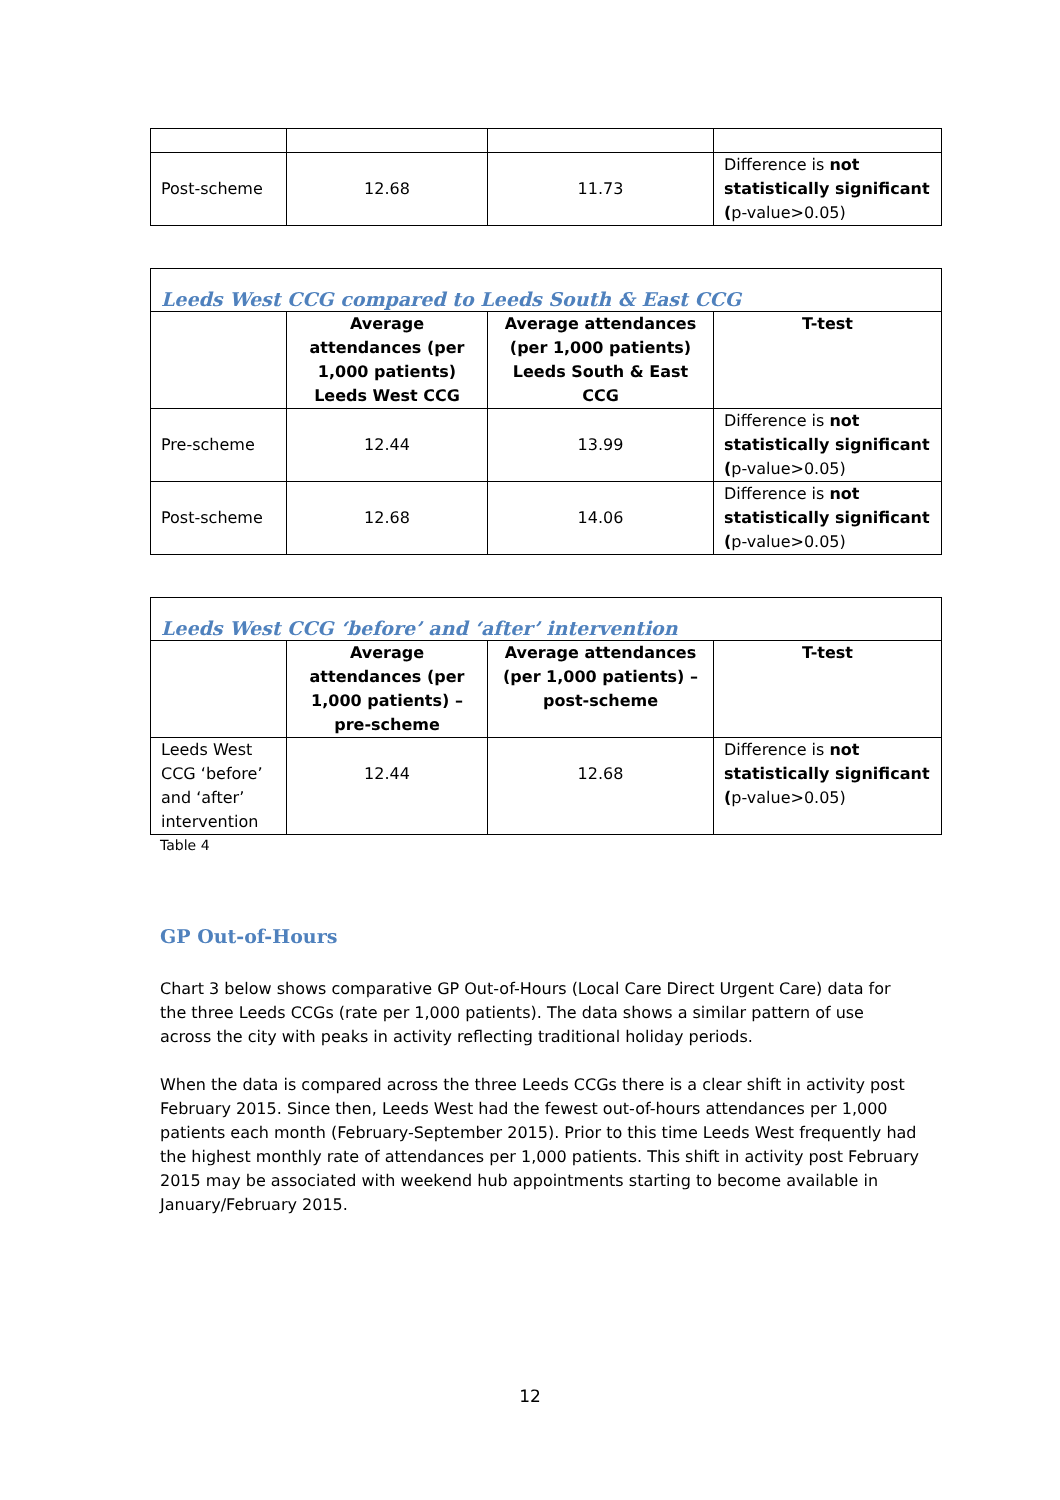| Post-scheme | 12.68 | 11.73 | Difference is not statistically significant ( p-value>0.05) |
| Leeds West CCG compared to Leeds South & East CCG | | | |
| | Average attendances (per 1,000 patients) Leeds West CCG | Average attendances (per 1,000 patients) Leeds South & East CCG | T-test |
| Pre-scheme | 12.44 | 13.99 | Difference is not statistically significant ( p-value>0.05) |
| Post-scheme | 12.68 | 14.06 | Difference is not statistically significant ( p-value>0.05) |
| Leeds West CCG ‘before’ and ‘after’ intervention | | | |
| | Average attendances (per 1,000 patients) – pre-scheme | Average attendances (per 1,000 patients) – post-scheme | T-test |
| Leeds West CCG ‘before’ and ‘after’ intervention | 12.44 | 12.68 | Difference is not statistically significant ( p-value>0.05) |
Table 4
GP Out-of-Hours
Chart 3 below shows comparative GP Out-of-Hours (Local Care Direct Urgent Care) data for the three Leeds CCGs (rate per 1,000 patients). The data shows a similar pattern of use across the city with peaks in activity reflecting traditional holiday periods.
When the data is compared across the three Leeds CCGs there is a clear shift in activity post February 2015. Since then, Leeds West had the fewest out-of-hours attendances per 1,000 patients each month (February-September 2015). Prior to this time Leeds West frequently had the highest monthly rate of attendances per 1,000 patients. This shift in activity post February 2015 may be associated with weekend hub appointments starting to become available in January/February 2015.
12